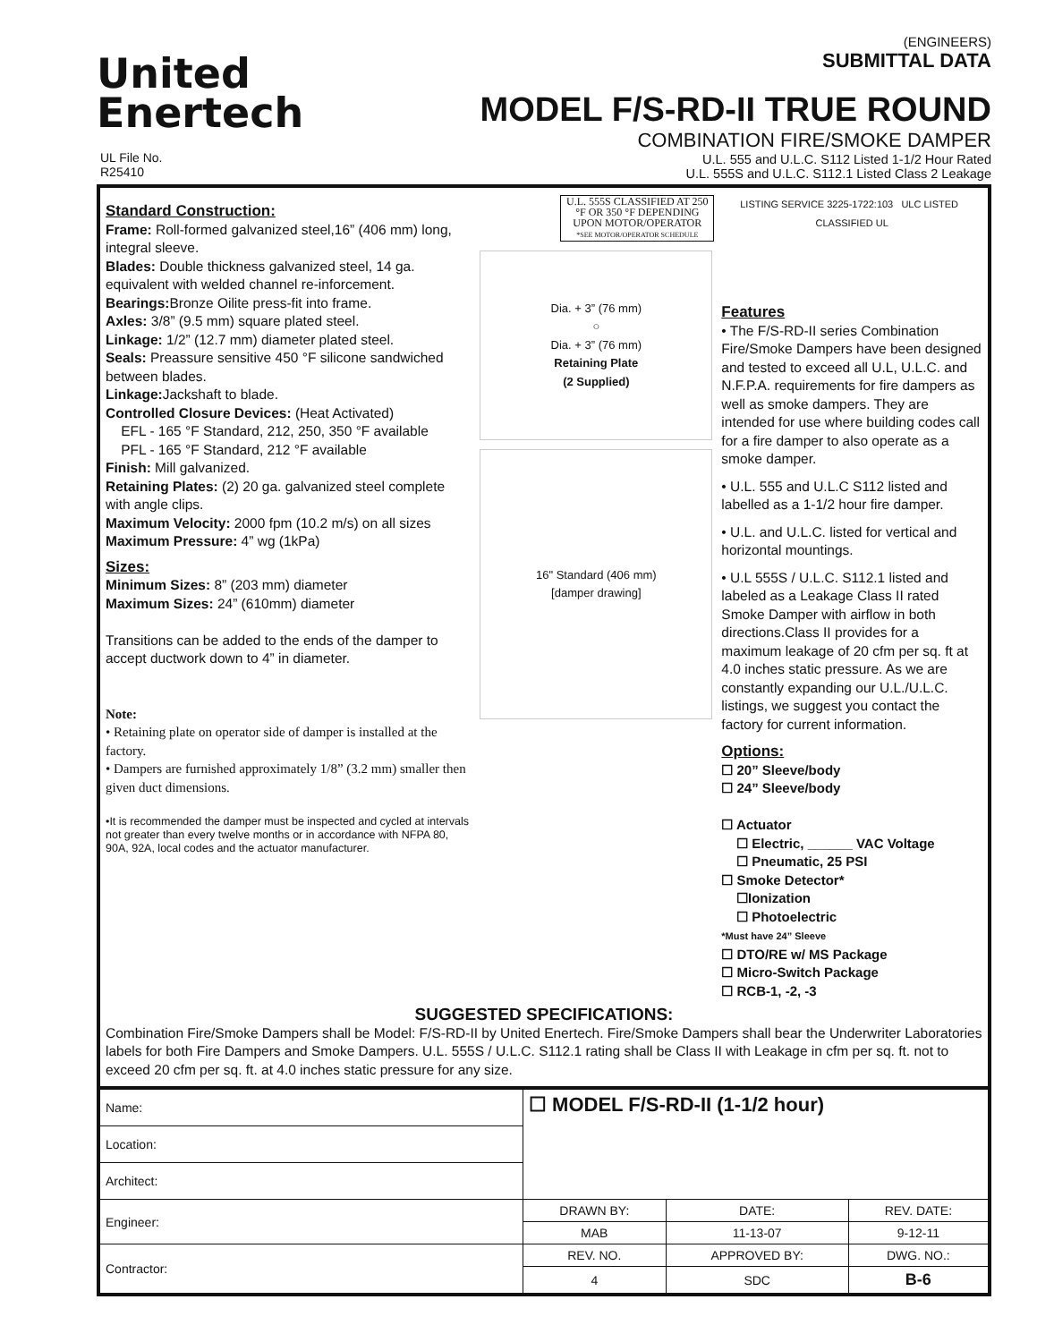United
Enertech
(ENGINEERS)
SUBMITTAL DATA
MODEL F/S-RD-II TRUE ROUND
COMBINATION FIRE/SMOKE DAMPER
U.L. 555 and U.L.C. S112 Listed 1-1/2 Hour Rated
U.L. 555S and U.L.C. S112.1 Listed Class 2 Leakage
UL File No.
R25410
Standard Construction:
Frame: Roll-formed galvanized steel,16” (406 mm) long, integral sleeve.
Blades: Double thickness galvanized steel, 14 ga. equivalent with welded channel re-inforcement.
Bearings: Bronze Oilite press-fit into frame.
Axles: 3/8” (9.5 mm) square plated steel.
Linkage: 1/2” (12.7 mm) diameter plated steel.
Seals: Preassure sensitive 450 °F silicone sandwiched between blades.
Linkage: Jackshaft to blade.
Controlled Closure Devices: (Heat Activated)
EFL - 165 °F Standard, 212, 250, 350 °F available
PFL - 165 °F Standard, 212 °F available
Finish: Mill galvanized.
Retaining Plates: (2) 20 ga. galvanized steel complete with angle clips.
Maximum Velocity: 2000 fpm (10.2 m/s) on all sizes
Maximum Pressure: 4” wg (1kPa)
Sizes:
Minimum Sizes: 8” (203 mm) diameter
Maximum Sizes: 24” (610mm) diameter
Transitions can be added to the ends of the damper to accept ductwork down to 4” in diameter.
Note:
• Retaining plate on operator side of damper is installed at the factory.
• Dampers are furnished approximately 1/8” (3.2 mm) smaller then given duct dimensions.
•It is recommended the damper must be inspected and cycled at intervals not greater than every twelve months or in accordance with NFPA 80, 90A, 92A, local codes and the actuator manufacturer.
U.L. 555S CLASSIFIED AT 250 °F OR 350 °F DEPENDING UPON MOTOR/OPERATOR
*SEE MOTOR/OPERATOR SCHEDULE
Dia. + 3” (76 mm)
○
Dia. + 3” (76 mm)
Retaining Plate
(2 Supplied)
16" Standard (406 mm)
[damper drawing]
LISTING SERVICE 3225-1722:103 ULC LISTED CLASSIFIED UL
Features
• The F/S-RD-II series Combination Fire/Smoke Dampers have been designed and tested to exceed all U.L, U.L.C. and N.F.P.A. requirements for fire dampers as well as smoke dampers. They are intended for use where building codes call for a fire damper to also operate as a smoke damper.
• U.L. 555 and U.L.C S112 listed and labelled as a 1-1/2 hour fire damper.
• U.L. and U.L.C. listed for vertical and horizontal mountings.
• U.L 555S / U.L.C. S112.1 listed and labeled as a Leakage Class II rated Smoke Damper with airflow in both directions.Class II provides for a maximum leakage of 20 cfm per sq. ft at 4.0 inches static pressure. As we are constantly expanding our U.L./U.L.C. listings, we suggest you contact the factory for current information.
Options:
☐ 20” Sleeve/body
☐ 24” Sleeve/body
☐ Actuator
☐ Electric, ______ VAC Voltage
☐ Pneumatic, 25 PSI
☐ Smoke Detector*
☐Ionization
☐ Photoelectric
*Must have 24” Sleeve
☐ DTO/RE w/ MS Package
☐ Micro-Switch Package
☐ RCB-1, -2, -3
SUGGESTED SPECIFICATIONS:
Combination Fire/Smoke Dampers shall be Model: F/S-RD-II by United Enertech. Fire/Smoke Dampers shall bear the Underwriter Laboratories labels for both Fire Dampers and Smoke Dampers. U.L. 555S / U.L.C. S112.1 rating shall be Class II with Leakage in cfm per sq. ft. not to exceed 20 cfm per sq. ft. at 4.0 inches static pressure for any size.
| Name: | ☐ MODEL F/S-RD-II (1-1/2 hour) | | |
| Location: | | | |
| Architect: | | | |
| Engineer: | DRAWN BY: | DATE: | REV. DATE: |
| | MAB | 11-13-07 | 9-12-11 |
| Contractor: | REV. NO. | APPROVED BY: | DWG. NO.: |
| | 4 | SDC | B-6 |